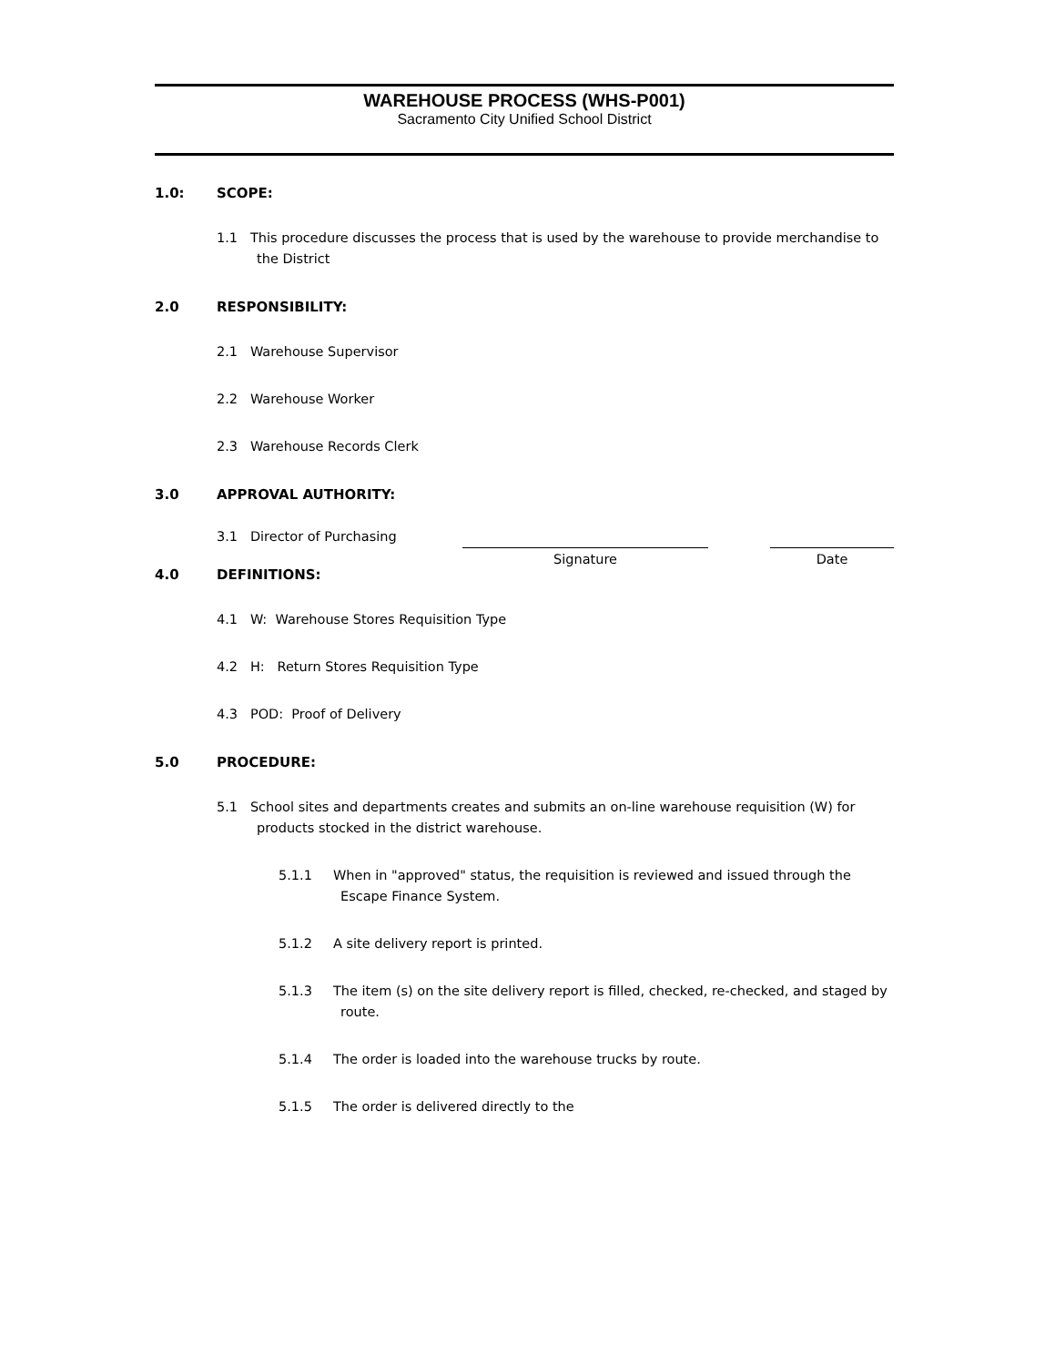WAREHOUSE PROCESS (WHS-P001)
Sacramento City Unified School District
1.0: SCOPE:
1.1 This procedure discusses the process that is used by the warehouse to provide merchandise to the District
2.0 RESPONSIBILITY:
2.1 Warehouse Supervisor
2.2 Warehouse Worker
2.3 Warehouse Records Clerk
3.0 APPROVAL AUTHORITY:
3.1 Director of Purchasing
Signature Date
4.0 DEFINITIONS:
4.1 W: Warehouse Stores Requisition Type
4.2 H: Return Stores Requisition Type
4.3 POD: Proof of Delivery
5.0 PROCEDURE:
5.1 School sites and departments creates and submits an on-line warehouse requisition (W) for products stocked in the district warehouse.
5.1.1 When in "approved" status, the requisition is reviewed and issued through the Escape Finance System.
5.1.2 A site delivery report is printed.
5.1.3 The item (s) on the site delivery report is filled, checked, re-checked, and staged by route.
5.1.4 The order is loaded into the warehouse trucks by route.
5.1.5 The order is delivered directly to the